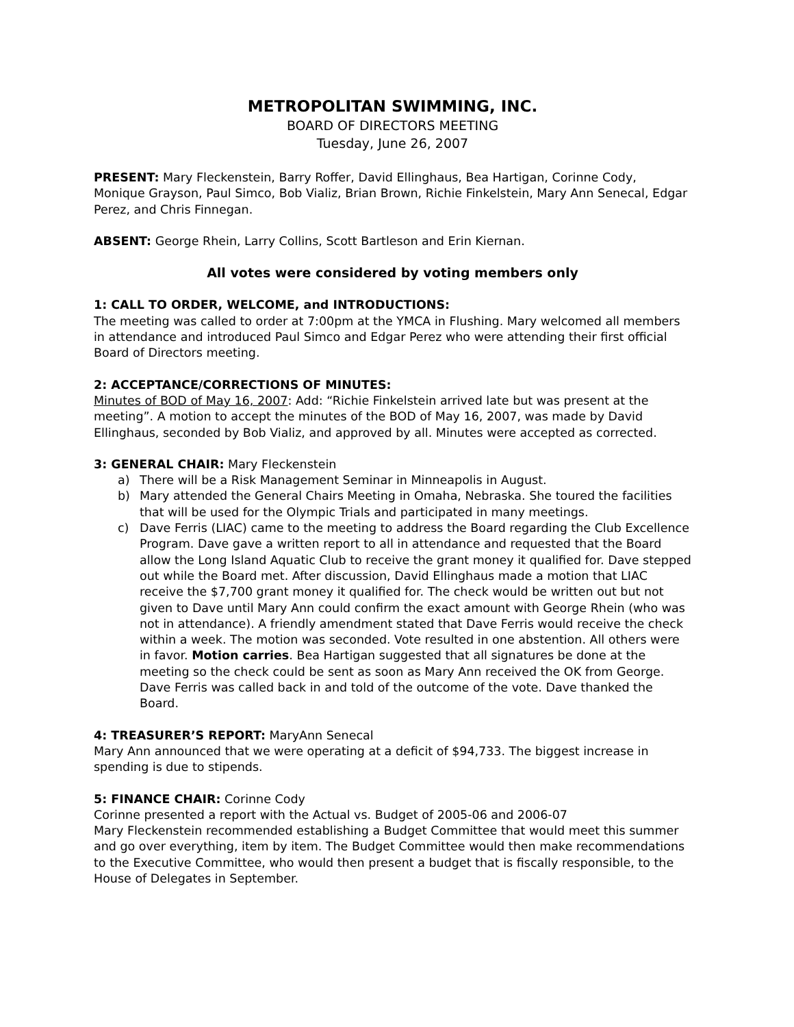METROPOLITAN SWIMMING, INC.
BOARD OF DIRECTORS MEETING
Tuesday, June 26, 2007
PRESENT: Mary Fleckenstein, Barry Roffer, David Ellinghaus, Bea Hartigan, Corinne Cody, Monique Grayson, Paul Simco, Bob Vializ, Brian Brown, Richie Finkelstein, Mary Ann Senecal, Edgar Perez, and Chris Finnegan.
ABSENT: George Rhein, Larry Collins, Scott Bartleson and Erin Kiernan.
All votes were considered by voting members only
1: CALL TO ORDER, WELCOME, and INTRODUCTIONS:
The meeting was called to order at 7:00pm at the YMCA in Flushing. Mary welcomed all members in attendance and introduced Paul Simco and Edgar Perez who were attending their first official Board of Directors meeting.
2: ACCEPTANCE/CORRECTIONS OF MINUTES:
Minutes of BOD of May 16, 2007: Add: “Richie Finkelstein arrived late but was present at the meeting”. A motion to accept the minutes of the BOD of May 16, 2007, was made by David Ellinghaus, seconded by Bob Vializ, and approved by all. Minutes were accepted as corrected.
3: GENERAL CHAIR: Mary Fleckenstein
a) There will be a Risk Management Seminar in Minneapolis in August.
b) Mary attended the General Chairs Meeting in Omaha, Nebraska. She toured the facilities that will be used for the Olympic Trials and participated in many meetings.
c) Dave Ferris (LIAC) came to the meeting to address the Board regarding the Club Excellence Program. Dave gave a written report to all in attendance and requested that the Board allow the Long Island Aquatic Club to receive the grant money it qualified for. Dave stepped out while the Board met. After discussion, David Ellinghaus made a motion that LIAC receive the $7,700 grant money it qualified for. The check would be written out but not given to Dave until Mary Ann could confirm the exact amount with George Rhein (who was not in attendance). A friendly amendment stated that Dave Ferris would receive the check within a week. The motion was seconded. Vote resulted in one abstention. All others were in favor. Motion carries. Bea Hartigan suggested that all signatures be done at the meeting so the check could be sent as soon as Mary Ann received the OK from George. Dave Ferris was called back in and told of the outcome of the vote. Dave thanked the Board.
4: TREASURER’S REPORT: MaryAnn Senecal
Mary Ann announced that we were operating at a deficit of $94,733. The biggest increase in spending is due to stipends.
5: FINANCE CHAIR: Corinne Cody
Corinne presented a report with the Actual vs. Budget of 2005-06 and 2006-07
Mary Fleckenstein recommended establishing a Budget Committee that would meet this summer and go over everything, item by item. The Budget Committee would then make recommendations to the Executive Committee, who would then present a budget that is fiscally responsible, to the House of Delegates in September.